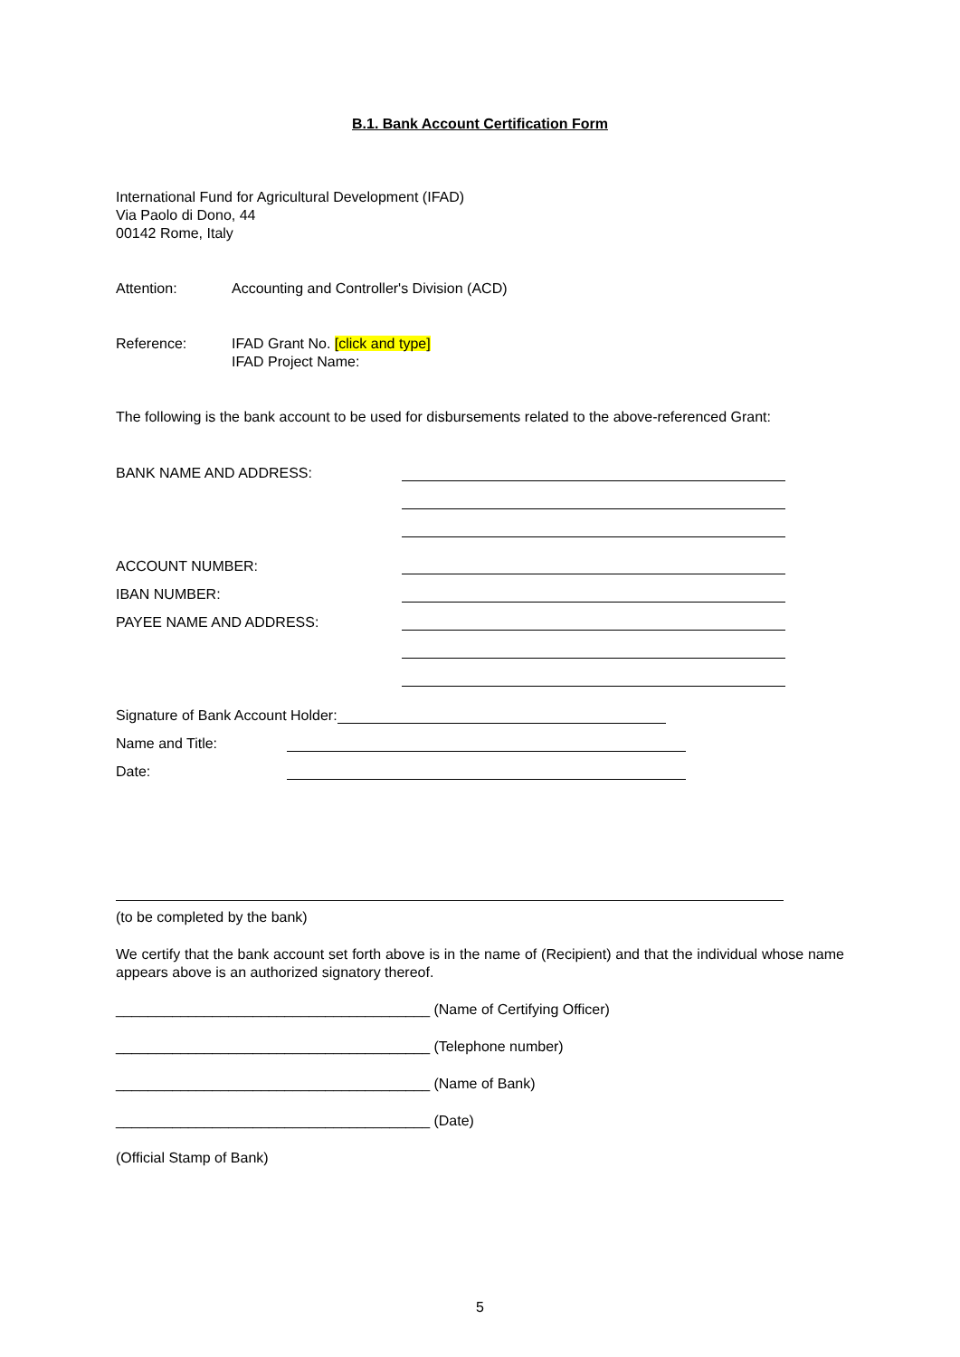B.1. Bank Account Certification Form
International Fund for Agricultural Development (IFAD)
Via Paolo di Dono, 44
00142 Rome, Italy
Attention: Accounting and Controller's Division (ACD)
Reference: IFAD Grant No. [click and type]
IFAD Project Name:
The following is the bank account to be used for disbursements related to the above-referenced Grant:
BANK NAME AND ADDRESS:
ACCOUNT NUMBER:
IBAN NUMBER:
PAYEE NAME AND ADDRESS:
Signature of Bank Account Holder:
Name and Title:
Date:
(to be completed by the bank)
We certify that the bank account set forth above is in the name of (Recipient) and that the individual whose name appears above is an authorized signatory thereof.
_______________________________________ (Name of Certifying Officer)
_______________________________________ (Telephone number)
_______________________________________ (Name of Bank)
_______________________________________ (Date)
(Official Stamp of Bank)
5